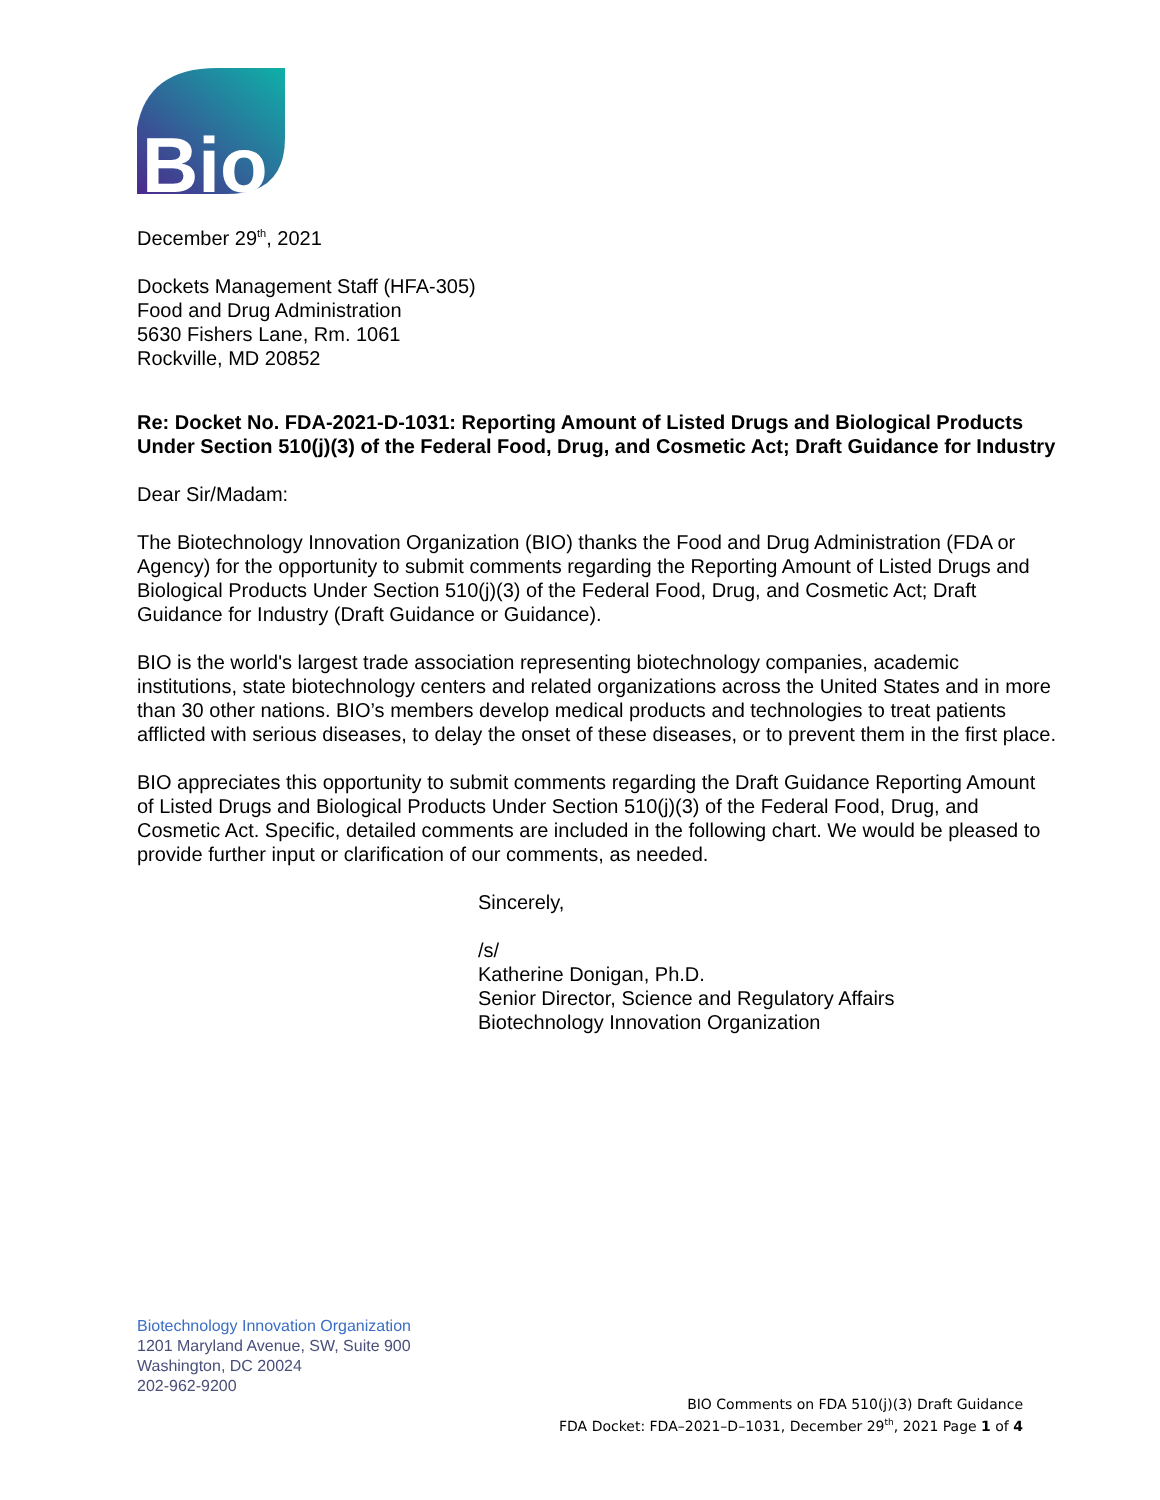Bio
December 29<sup>th</sup>, 2021
Dockets Management Staff (HFA-305)
Food and Drug Administration
5630 Fishers Lane, Rm. 1061
Rockville, MD 20852
Re: Docket No. FDA-2021-D-1031: Reporting Amount of Listed Drugs and Biological Products Under Section 510(j)(3) of the Federal Food, Drug, and Cosmetic Act; Draft Guidance for Industry
Dear Sir/Madam:
The Biotechnology Innovation Organization (BIO) thanks the Food and Drug Administration (FDA or Agency) for the opportunity to submit comments regarding the Reporting Amount of Listed Drugs and Biological Products Under Section 510(j)(3) of the Federal Food, Drug, and Cosmetic Act; Draft Guidance for Industry (Draft Guidance or Guidance).
BIO is the world's largest trade association representing biotechnology companies, academic institutions, state biotechnology centers and related organizations across the United States and in more than 30 other nations. BIO’s members develop medical products and technologies to treat patients afflicted with serious diseases, to delay the onset of these diseases, or to prevent them in the first place.
BIO appreciates this opportunity to submit comments regarding the Draft Guidance Reporting Amount of Listed Drugs and Biological Products Under Section 510(j)(3) of the Federal Food, Drug, and Cosmetic Act. Specific, detailed comments are included in the following chart. We would be pleased to provide further input or clarification of our comments, as needed.
Sincerely,
/s/
Katherine Donigan, Ph.D.
Senior Director, Science and Regulatory Affairs
Biotechnology Innovation Organization
Biotechnology Innovation Organization
1201 Maryland Avenue, SW, Suite 900
Washington, DC 20024
202-962-9200
BIO Comments on FDA 510(j)(3) Draft Guidance
FDA Docket: FDA–2021–D–1031, December 29<sup>th</sup>, 2021 Page 1 of 4